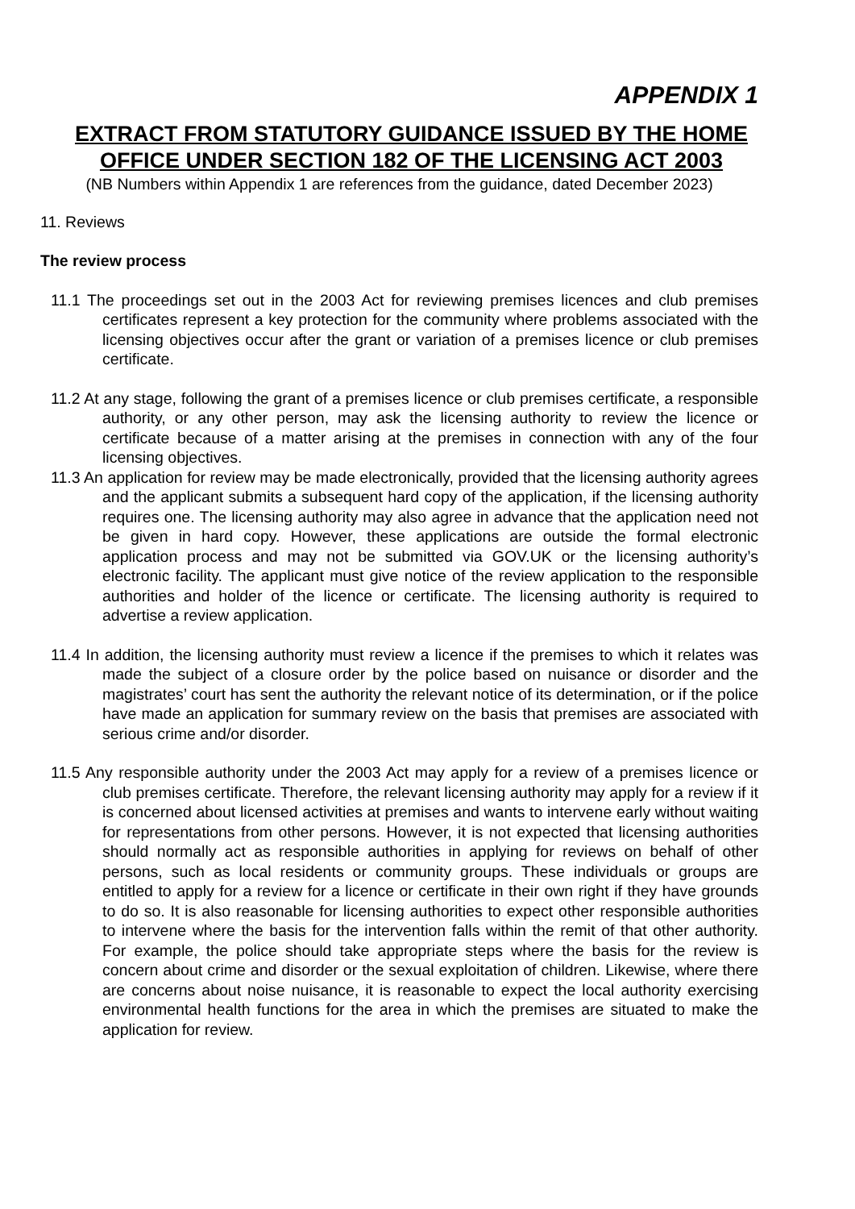APPENDIX 1
EXTRACT FROM STATUTORY GUIDANCE ISSUED BY THE HOME OFFICE UNDER SECTION 182 OF THE LICENSING ACT 2003
(NB Numbers within Appendix 1 are references from the guidance, dated December 2023)
11. Reviews
The review process
11.1 The proceedings set out in the 2003 Act for reviewing premises licences and club premises certificates represent a key protection for the community where problems associated with the licensing objectives occur after the grant or variation of a premises licence or club premises certificate.
11.2 At any stage, following the grant of a premises licence or club premises certificate, a responsible authority, or any other person, may ask the licensing authority to review the licence or certificate because of a matter arising at the premises in connection with any of the four licensing objectives.
11.3 An application for review may be made electronically, provided that the licensing authority agrees and the applicant submits a subsequent hard copy of the application, if the licensing authority requires one. The licensing authority may also agree in advance that the application need not be given in hard copy. However, these applications are outside the formal electronic application process and may not be submitted via GOV.UK or the licensing authority’s electronic facility. The applicant must give notice of the review application to the responsible authorities and holder of the licence or certificate. The licensing authority is required to advertise a review application.
11.4 In addition, the licensing authority must review a licence if the premises to which it relates was made the subject of a closure order by the police based on nuisance or disorder and the magistrates’ court has sent the authority the relevant notice of its determination, or if the police have made an application for summary review on the basis that premises are associated with serious crime and/or disorder.
11.5 Any responsible authority under the 2003 Act may apply for a review of a premises licence or club premises certificate. Therefore, the relevant licensing authority may apply for a review if it is concerned about licensed activities at premises and wants to intervene early without waiting for representations from other persons. However, it is not expected that licensing authorities should normally act as responsible authorities in applying for reviews on behalf of other persons, such as local residents or community groups. These individuals or groups are entitled to apply for a review for a licence or certificate in their own right if they have grounds to do so. It is also reasonable for licensing authorities to expect other responsible authorities to intervene where the basis for the intervention falls within the remit of that other authority. For example, the police should take appropriate steps where the basis for the review is concern about crime and disorder or the sexual exploitation of children. Likewise, where there are concerns about noise nuisance, it is reasonable to expect the local authority exercising environmental health functions for the area in which the premises are situated to make the application for review.